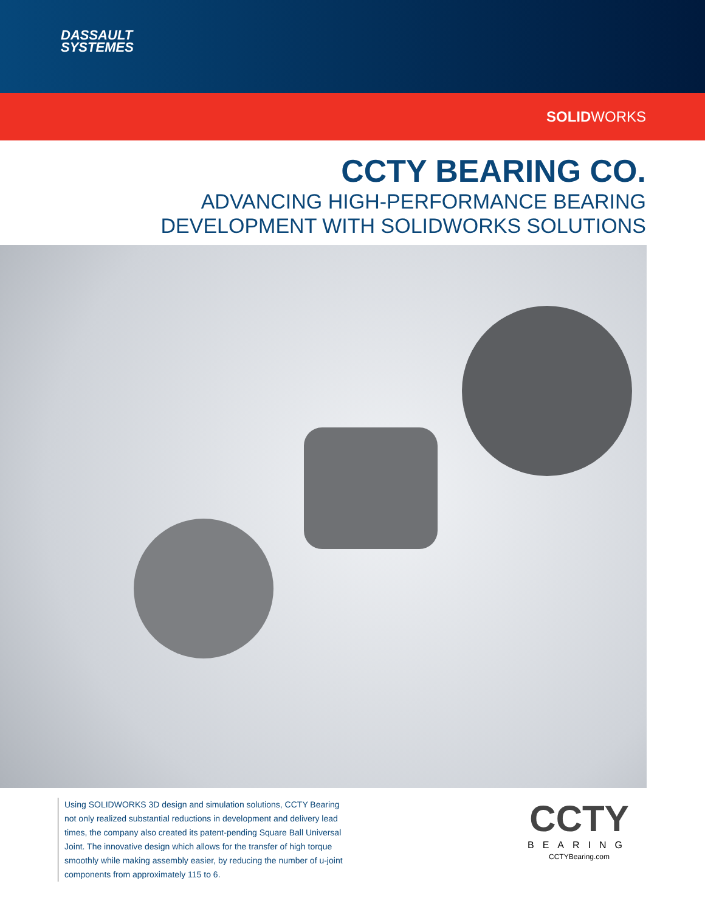DASSAULT
SYSTEMES
SOLIDWORKS
CCTY BEARING CO.
ADVANCING HIGH-PERFORMANCE BEARING
DEVELOPMENT WITH SOLIDWORKS SOLUTIONS
Using SOLIDWORKS 3D design and simulation solutions, CCTY Bearing not only realized substantial reductions in development and delivery lead times, the company also created its patent-pending Square Ball Universal Joint. The innovative design which allows for the transfer of high torque smoothly while making assembly easier, by reducing the number of u-joint components from approximately 115 to 6.
CCTY
BEARING
CCTYBearing.com